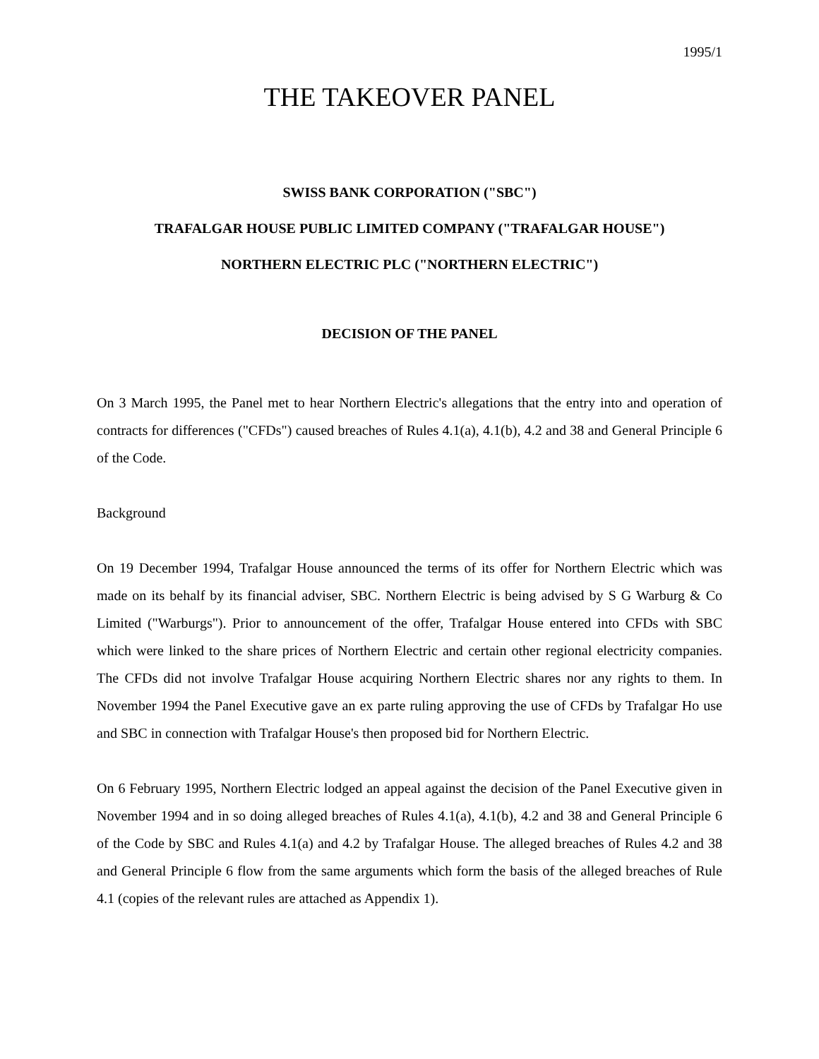1995/1
THE TAKEOVER PANEL
SWISS BANK CORPORATION ("SBC")
TRAFALGAR HOUSE PUBLIC LIMITED COMPANY ("TRAFALGAR HOUSE")
NORTHERN ELECTRIC PLC ("NORTHERN ELECTRIC")
DECISION OF THE PANEL
On 3 March 1995, the Panel met to hear Northern Electric's allegations that the entry into and operation of contracts for differences ("CFDs") caused breaches of Rules 4.1(a), 4.1(b), 4.2 and 38 and General Principle 6 of the Code.
Background
On 19 December 1994, Trafalgar House announced the terms of its offer for Northern Electric which was made on its behalf by its financial adviser, SBC. Northern Electric is being advised by S G Warburg & Co Limited ("Warburgs"). Prior to announcement of the offer, Trafalgar House entered into CFDs with SBC which were linked to the share prices of Northern Electric and certain other regional electricity companies. The CFDs did not involve Trafalgar House acquiring Northern Electric shares nor any rights to them. In November 1994 the Panel Executive gave an ex parte ruling approving the use of CFDs by Trafalgar Ho use and SBC in connection with Trafalgar House's then proposed bid for Northern Electric.
On 6 February 1995, Northern Electric lodged an appeal against the decision of the Panel Executive given in November 1994 and in so doing alleged breaches of Rules 4.1(a), 4.1(b), 4.2 and 38 and General Principle 6 of the Code by SBC and Rules 4.1(a) and 4.2 by Trafalgar House. The alleged breaches of Rules 4.2 and 38 and General Principle 6 flow from the same arguments which form the basis of the alleged breaches of Rule 4.1 (copies of the relevant rules are attached as Appendix 1).